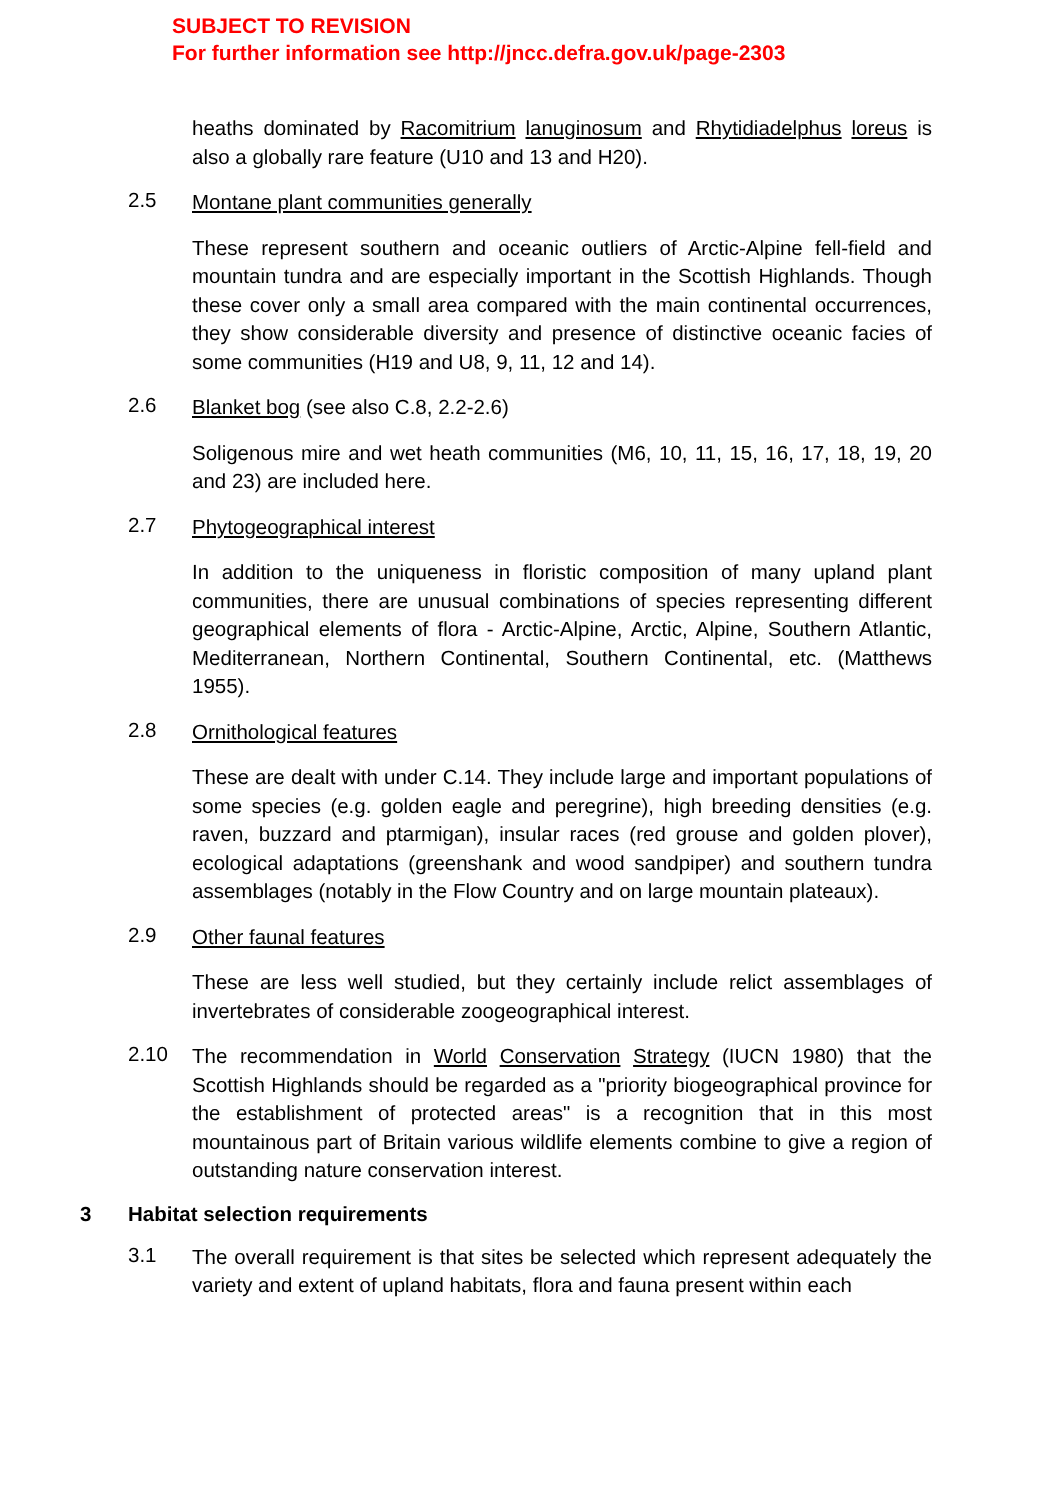SUBJECT TO REVISION
For further information see http://jncc.defra.gov.uk/page-2303
heaths dominated by Racomitrium lanuginosum and Rhytidiadelphus loreus is also a globally rare feature (U10 and 13 and H20).
2.5
Montane plant communities generally
These represent southern and oceanic outliers of Arctic-Alpine fell-field and mountain tundra and are especially important in the Scottish Highlands. Though these cover only a small area compared with the main continental occurrences, they show considerable diversity and presence of distinctive oceanic facies of some communities (H19 and U8, 9, 11, 12 and 14).
2.6
Blanket bog (see also C.8, 2.2-2.6)
Soligenous mire and wet heath communities (M6, 10, 11, 15, 16, 17, 18, 19, 20 and 23) are included here.
2.7
Phytogeographical interest
In addition to the uniqueness in floristic composition of many upland plant communities, there are unusual combinations of species representing different geographical elements of flora - Arctic-Alpine, Arctic, Alpine, Southern Atlantic, Mediterranean, Northern Continental, Southern Continental, etc. (Matthews 1955).
2.8
Ornithological features
These are dealt with under C.14. They include large and important populations of some species (e.g. golden eagle and peregrine), high breeding densities (e.g. raven, buzzard and ptarmigan), insular races (red grouse and golden plover), ecological adaptations (greenshank and wood sandpiper) and southern tundra assemblages (notably in the Flow Country and on large mountain plateaux).
2.9
Other faunal features
These are less well studied, but they certainly include relict assemblages of invertebrates of considerable zoogeographical interest.
2.10
The recommendation in World Conservation Strategy (IUCN 1980) that the Scottish Highlands should be regarded as a "priority biogeographical province for the establishment of protected areas" is a recognition that in this most mountainous part of Britain various wildlife elements combine to give a region of outstanding nature conservation interest.
3 Habitat selection requirements
3.1
The overall requirement is that sites be selected which represent adequately the variety and extent of upland habitats, flora and fauna present within each